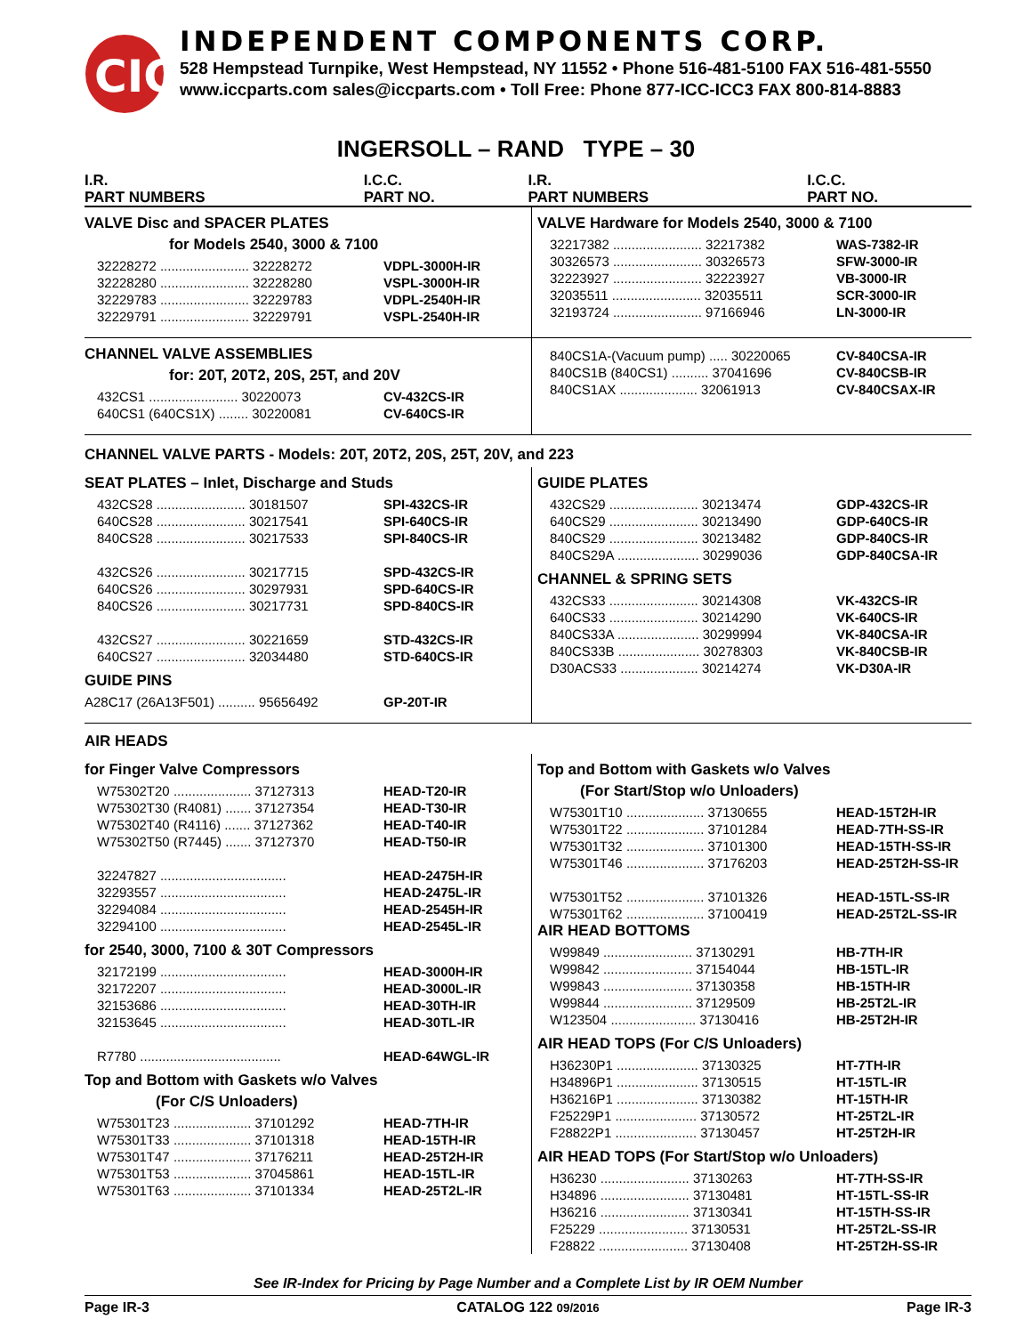CIC
INDEPENDENT COMPONENTS CORP.
528 Hempstead Turnpike, West Hempstead, NY 11552 • Phone 516-481-5100 FAX 516-481-5550
www.iccparts.com sales@iccparts.com • Toll Free: Phone 877-ICC-ICC3 FAX 800-814-8883
INGERSOLL – RAND TYPE – 30
| I.R. PART NUMBERS | I.C.C. PART NO. | I.R. PART NUMBERS | I.C.C. PART NO. |
VALVE Disc and SPACER PLATES
for Models 2540, 3000 & 7100
| 32228272 ........................ 32228272 | VDPL-3000H-IR |
| 32228280 ........................ 32228280 | VSPL-3000H-IR |
| 32229783 ........................ 32229783 | VDPL-2540H-IR |
| 32229791 ........................ 32229791 | VSPL-2540H-IR |
VALVE Hardware for Models 2540, 3000 & 7100
| 32217382 ........................ 32217382 | WAS-7382-IR |
| 30326573 ........................ 30326573 | SFW-3000-IR |
| 32223927 ........................ 32223927 | VB-3000-IR |
| 32035511 ........................ 32035511 | SCR-3000-IR |
| 32193724 ........................ 97166946 | LN-3000-IR |
CHANNEL VALVE ASSEMBLIES
for: 20T, 20T2, 20S, 25T, and 20V
| 432CS1 ........................ 30220073 | CV-432CS-IR |
| 640CS1 (640CS1X) ........ 30220081 | CV-640CS-IR |
| 840CS1A-(Vacuum pump) ..... 30220065 | CV-840CSA-IR |
| 840CS1B (840CS1) .......... 37041696 | CV-840CSB-IR |
| 840CS1AX ..................... 32061913 | CV-840CSAX-IR |
CHANNEL VALVE PARTS - Models: 20T, 20T2, 20S, 25T, 20V, and 223
SEAT PLATES – Inlet, Discharge and Studs
| 432CS28 ........................ 30181507 | SPI-432CS-IR |
| 640CS28 ........................ 30217541 | SPI-640CS-IR |
| 840CS28 ........................ 30217533 | SPI-840CS-IR |
| 432CS26 ........................ 30217715 | SPD-432CS-IR |
| 640CS26 ........................ 30297931 | SPD-640CS-IR |
| 840CS26 ........................ 30217731 | SPD-840CS-IR |
| 432CS27 ........................ 30221659 | STD-432CS-IR |
| 640CS27 ........................ 32034480 | STD-640CS-IR |
GUIDE PINS
| A28C17 (26A13F501) .......... 95656492 | GP-20T-IR |
GUIDE PLATES
| 432CS29 ........................ 30213474 | GDP-432CS-IR |
| 640CS29 ........................ 30213490 | GDP-640CS-IR |
| 840CS29 ........................ 30213482 | GDP-840CS-IR |
| 840CS29A ...................... 30299036 | GDP-840CSA-IR |
CHANNEL & SPRING SETS
| 432CS33 ........................ 30214308 | VK-432CS-IR |
| 640CS33 ........................ 30214290 | VK-640CS-IR |
| 840CS33A ...................... 30299994 | VK-840CSA-IR |
| 840CS33B ...................... 30278303 | VK-840CSB-IR |
| D30ACS33 ..................... 30214274 | VK-D30A-IR |
AIR HEADS
for Finger Valve Compressors
| W75302T20 ..................... 37127313 | HEAD-T20-IR |
| W75302T30 (R4081) ....... 37127354 | HEAD-T30-IR |
| W75302T40 (R4116) ....... 37127362 | HEAD-T40-IR |
| W75302T50 (R7445) ....... 37127370 | HEAD-T50-IR |
| 32247827 .................................. | HEAD-2475H-IR |
| 32293557 .................................. | HEAD-2475L-IR |
| 32294084 .................................. | HEAD-2545H-IR |
| 32294100 .................................. | HEAD-2545L-IR |
for 2540, 3000, 7100 & 30T Compressors
| 32172199 .................................. | HEAD-3000H-IR |
| 32172207 .................................. | HEAD-3000L-IR |
| 32153686 .................................. | HEAD-30TH-IR |
| 32153645 .................................. | HEAD-30TL-IR |
| R7780 ...................................... | HEAD-64WGL-IR |
Top and Bottom with Gaskets w/o Valves
(For C/S Unloaders)
| W75301T23 ..................... 37101292 | HEAD-7TH-IR |
| W75301T33 ..................... 37101318 | HEAD-15TH-IR |
| W75301T47 ..................... 37176211 | HEAD-25T2H-IR |
| W75301T53 ..................... 37045861 | HEAD-15TL-IR |
| W75301T63 ..................... 37101334 | HEAD-25T2L-IR |
Top and Bottom with Gaskets w/o Valves
(For Start/Stop w/o Unloaders)
| W75301T10 ..................... 37130655 | HEAD-15T2H-IR |
| W75301T22 ..................... 37101284 | HEAD-7TH-SS-IR |
| W75301T32 ..................... 37101300 | HEAD-15TH-SS-IR |
| W75301T46 ..................... 37176203 | HEAD-25T2H-SS-IR |
| W75301T52 ..................... 37101326 | HEAD-15TL-SS-IR |
| W75301T62 ..................... 37100419 | HEAD-25T2L-SS-IR |
AIR HEAD BOTTOMS
| W99849 ........................ 37130291 | HB-7TH-IR |
| W99842 ........................ 37154044 | HB-15TL-IR |
| W99843 ........................ 37130358 | HB-15TH-IR |
| W99844 ........................ 37129509 | HB-25T2L-IR |
| W123504 ....................... 37130416 | HB-25T2H-IR |
AIR HEAD TOPS (For C/S Unloaders)
| H36230P1 ...................... 37130325 | HT-7TH-IR |
| H34896P1 ...................... 37130515 | HT-15TL-IR |
| H36216P1 ...................... 37130382 | HT-15TH-IR |
| F25229P1 ...................... 37130572 | HT-25T2L-IR |
| F28822P1 ...................... 37130457 | HT-25T2H-IR |
AIR HEAD TOPS (For Start/Stop w/o Unloaders)
| H36230 ........................ 37130263 | HT-7TH-SS-IR |
| H34896 ........................ 37130481 | HT-15TL-SS-IR |
| H36216 ........................ 37130341 | HT-15TH-SS-IR |
| F25229 ........................ 37130531 | HT-25T2L-SS-IR |
| F28822 ........................ 37130408 | HT-25T2H-SS-IR |
See IR-Index for Pricing by Page Number and a Complete List by IR OEM Number
Page IR-3 CATALOG 122 09/2016 Page IR-3